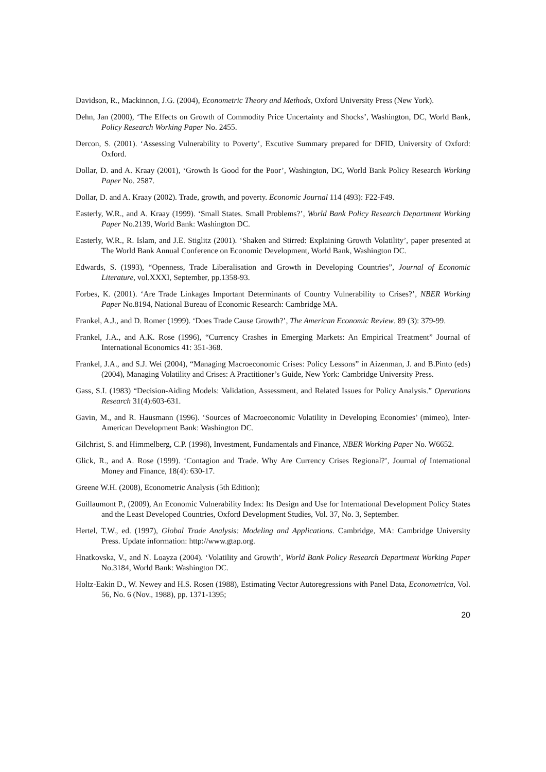Davidson, R., Mackinnon, J.G. (2004), Econometric Theory and Methods, Oxford University Press (New York).
Dehn, Jan (2000), ‘The Effects on Growth of Commodity Price Uncertainty and Shocks’, Washington, DC, World Bank, Policy Research Working Paper No. 2455.
Dercon, S. (2001). ‘Assessing Vulnerability to Poverty’, Excutive Summary prepared for DFID, University of Oxford: Oxford.
Dollar, D. and A. Kraay (2001), ‘Growth Is Good for the Poor’, Washington, DC, World Bank Policy Research Working Paper No. 2587.
Dollar, D. and A. Kraay (2002). Trade, growth, and poverty. Economic Journal 114 (493): F22-F49.
Easterly, W.R., and A. Kraay (1999). ‘Small States. Small Problems?’, World Bank Policy Research Department Working Paper No.2139, World Bank: Washington DC.
Easterly, W.R., R. Islam, and J.E. Stiglitz (2001). ‘Shaken and Stirred: Explaining Growth Volatility’, paper presented at The World Bank Annual Conference on Economic Development, World Bank, Washington DC.
Edwards, S. (1993), “Openness, Trade Liberalisation and Growth in Developing Countries”, Journal of Economic Literature, vol.XXXI, September, pp.1358-93.
Forbes, K. (2001). ‘Are Trade Linkages Important Determinants of Country Vulnerability to Crises?’, NBER Working Paper No.8194, National Bureau of Economic Research: Cambridge MA.
Frankel, A.J., and D. Romer (1999). ‘Does Trade Cause Growth?’, The American Economic Review. 89 (3): 379-99.
Frankel, J.A., and A.K. Rose (1996), “Currency Crashes in Emerging Markets: An Empirical Treatment” Journal of International Economics 41: 351-368.
Frankel, J.A., and S.J. Wei (2004), “Managing Macroeconomic Crises: Policy Lessons” in Aizenman, J. and B.Pinto (eds) (2004), Managing Volatility and Crises: A Practitioner’s Guide, New York: Cambridge University Press.
Gass, S.I. (1983) “Decision-Aiding Models: Validation, Assessment, and Related Issues for Policy Analysis.” Operations Research 31(4):603-631.
Gavin, M., and R. Hausmann (1996). ‘Sources of Macroeconomic Volatility in Developing Economies’ (mimeo), Inter-American Development Bank: Washington DC.
Gilchrist, S. and Himmelberg, C.P. (1998), Investment, Fundamentals and Finance, NBER Working Paper No. W6652.
Glick, R., and A. Rose (1999). ‘Contagion and Trade. Why Are Currency Crises Regional?’, Journal of International Money and Finance, 18(4): 630-17.
Greene W.H. (2008), Econometric Analysis (5th Edition);
Guillaumont P., (2009), An Economic Vulnerability Index: Its Design and Use for International Development Policy States and the Least Developed Countries, Oxford Development Studies, Vol. 37, No. 3, September.
Hertel, T.W., ed. (1997), Global Trade Analysis: Modeling and Applications. Cambridge, MA: Cambridge University Press. Update information: http://www.gtap.org.
Hnatkovska, V., and N. Loayza (2004). ‘Volatility and Growth’, World Bank Policy Research Department Working Paper No.3184, World Bank: Washington DC.
Holtz-Eakin D., W. Newey and H.S. Rosen (1988), Estimating Vector Autoregressions with Panel Data, Econometrica, Vol. 56, No. 6 (Nov., 1988), pp. 1371-1395;
20